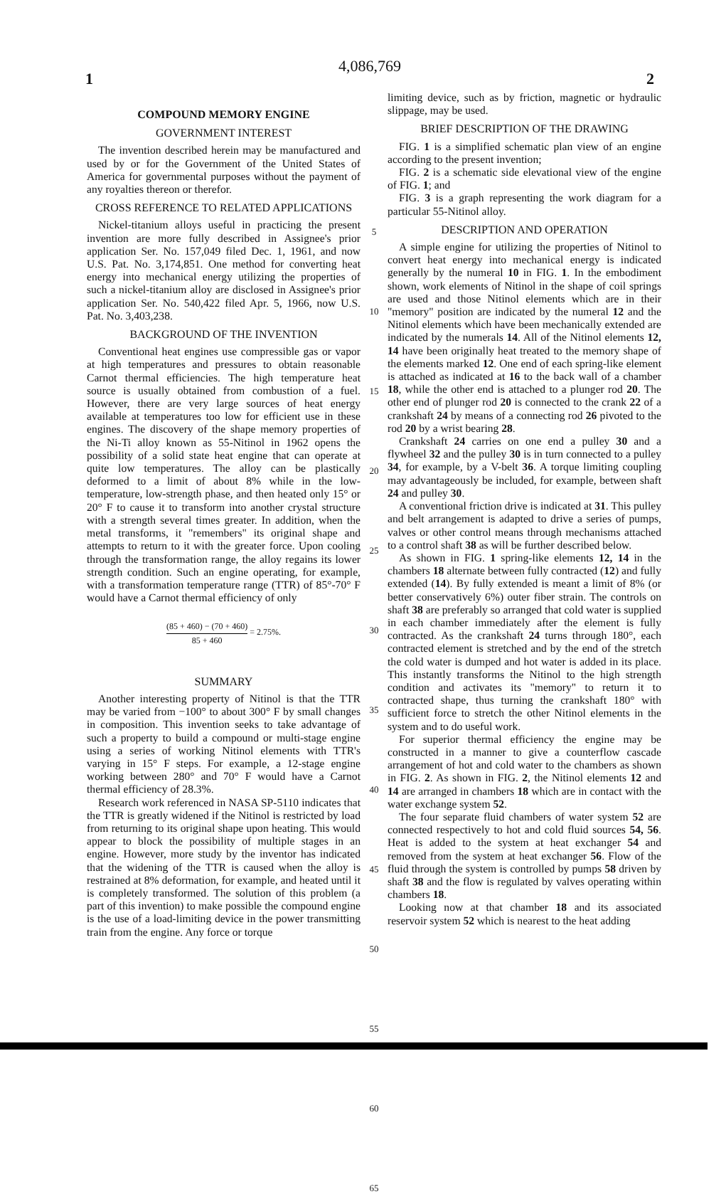1 4,086,769 2
COMPOUND MEMORY ENGINE
GOVERNMENT INTEREST
The invention described herein may be manufactured and used by or for the Government of the United States of America for governmental purposes without the payment of any royalties thereon or therefor.
CROSS REFERENCE TO RELATED APPLICATIONS
Nickel-titanium alloys useful in practicing the present invention are more fully described in Assignee's prior application Ser. No. 157,049 filed Dec. 1, 1961, and now U.S. Pat. No. 3,174,851. One method for converting heat energy into mechanical energy utilizing the properties of such a nickel-titanium alloy are disclosed in Assignee's prior application Ser. No. 540,422 filed Apr. 5, 1966, now U.S. Pat. No. 3,403,238.
BACKGROUND OF THE INVENTION
Conventional heat engines use compressible gas or vapor at high temperatures and pressures to obtain reasonable Carnot thermal efficiencies. The high temperature heat source is usually obtained from combustion of a fuel. However, there are very large sources of heat energy available at temperatures too low for efficient use in these engines. The discovery of the shape memory properties of the Ni-Ti alloy known as 55-Nitinol in 1962 opens the possibility of a solid state heat engine that can operate at quite low temperatures. The alloy can be plastically deformed to a limit of about 8% while in the low-temperature, low-strength phase, and then heated only 15° or 20° F to cause it to transform into another crystal structure with a strength several times greater. In addition, when the metal transforms, it "remembers" its original shape and attempts to return to it with the greater force. Upon cooling through the transformation range, the alloy regains its lower strength condition. Such an engine operating, for example, with a transformation temperature range (TTR) of 85°-70° F would have a Carnot thermal efficiency of only
(85 + 460) − (70 + 460) 85 + 460 = 2.75%.
SUMMARY
Another interesting property of Nitinol is that the TTR may be varied from −100° to about 300° F by small changes in composition. This invention seeks to take advantage of such a property to build a compound or multi-stage engine using a series of working Nitinol elements with TTR's varying in 15° F steps. For example, a 12-stage engine working between 280° and 70° F would have a Carnot thermal efficiency of 28.3%.
Research work referenced in NASA SP-5110 indicates that the TTR is greatly widened if the Nitinol is restricted by load from returning to its original shape upon heating. This would appear to block the possibility of multiple stages in an engine. However, more study by the inventor has indicated that the widening of the TTR is caused when the alloy is restrained at 8% deformation, for example, and heated until it is completely transformed. The solution of this problem (a part of this invention) to make possible the compound engine is the use of a load-limiting device in the power transmitting train from the engine. Any force or torque
5
10
15
20
25
30
35
40
45
50
55
60
65
limiting device, such as by friction, magnetic or hydraulic slippage, may be used.
BRIEF DESCRIPTION OF THE DRAWING
FIG. 1 is a simplified schematic plan view of an engine according to the present invention;
FIG. 2 is a schematic side elevational view of the engine of FIG. 1; and
FIG. 3 is a graph representing the work diagram for a particular 55-Nitinol alloy.
DESCRIPTION AND OPERATION
A simple engine for utilizing the properties of Nitinol to convert heat energy into mechanical energy is indicated generally by the numeral 10 in FIG. 1. In the embodiment shown, work elements of Nitinol in the shape of coil springs are used and those Nitinol elements which are in their "memory" position are indicated by the numeral 12 and the Nitinol elements which have been mechanically extended are indicated by the numerals 14. All of the Nitinol elements 12, 14 have been originally heat treated to the memory shape of the elements marked 12. One end of each spring-like element is attached as indicated at 16 to the back wall of a chamber 18, while the other end is attached to a plunger rod 20. The other end of plunger rod 20 is connected to the crank 22 of a crankshaft 24 by means of a connecting rod 26 pivoted to the rod 20 by a wrist bearing 28.
Crankshaft 24 carries on one end a pulley 30 and a flywheel 32 and the pulley 30 is in turn connected to a pulley 34, for example, by a V-belt 36. A torque limiting coupling may advantageously be included, for example, between shaft 24 and pulley 30.
A conventional friction drive is indicated at 31. This pulley and belt arrangement is adapted to drive a series of pumps, valves or other control means through mechanisms attached to a control shaft 38 as will be further described below.
As shown in FIG. 1 spring-like elements 12, 14 in the chambers 18 alternate between fully contracted (12) and fully extended (14). By fully extended is meant a limit of 8% (or better conservatively 6%) outer fiber strain. The controls on shaft 38 are preferably so arranged that cold water is supplied in each chamber immediately after the element is fully contracted. As the crankshaft 24 turns through 180°, each contracted element is stretched and by the end of the stretch the cold water is dumped and hot water is added in its place. This instantly transforms the Nitinol to the high strength condition and activates its "memory" to return it to contracted shape, thus turning the crankshaft 180° with sufficient force to stretch the other Nitinol elements in the system and to do useful work.
For superior thermal efficiency the engine may be constructed in a manner to give a counterflow cascade arrangement of hot and cold water to the chambers as shown in FIG. 2. As shown in FIG. 2, the Nitinol elements 12 and 14 are arranged in chambers 18 which are in contact with the water exchange system 52.
The four separate fluid chambers of water system 52 are connected respectively to hot and cold fluid sources 54, 56. Heat is added to the system at heat exchanger 54 and removed from the system at heat exchanger 56. Flow of the fluid through the system is controlled by pumps 58 driven by shaft 38 and the flow is regulated by valves operating within chambers 18.
Looking now at that chamber 18 and its associated reservoir system 52 which is nearest to the heat adding